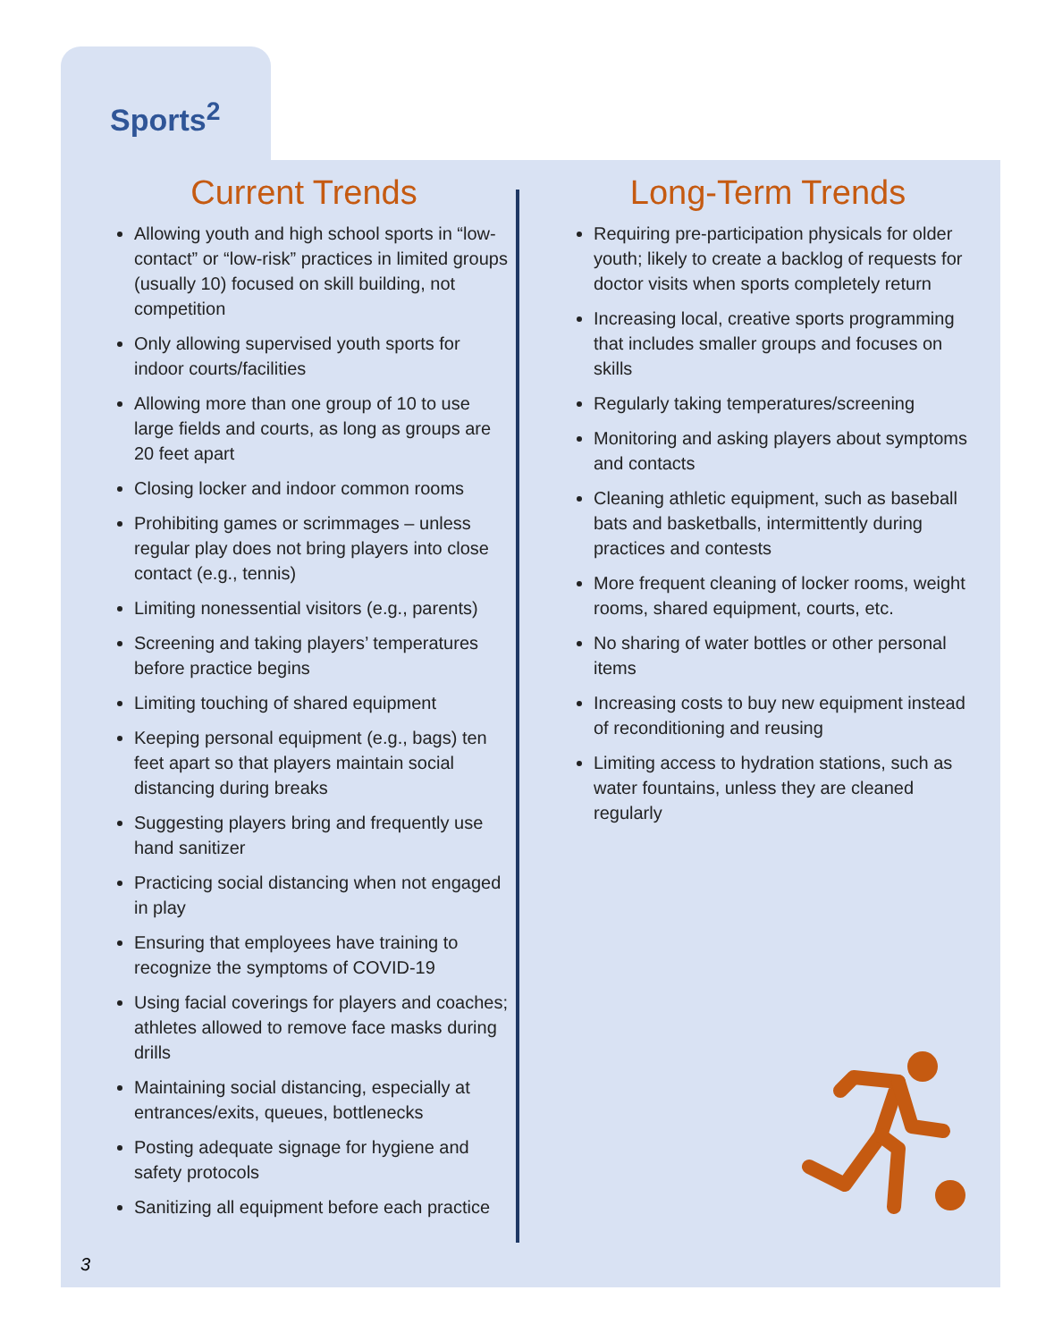Sports<sup>2</sup>
Current Trends
Allowing youth and high school sports in “low-contact” or “low-risk” practices in limited groups (usually 10) focused on skill building, not competition
Only allowing supervised youth sports for indoor courts/facilities
Allowing more than one group of 10 to use large fields and courts, as long as groups are 20 feet apart
Closing locker and indoor common rooms
Prohibiting games or scrimmages – unless regular play does not bring players into close contact (e.g., tennis)
Limiting nonessential visitors (e.g., parents)
Screening and taking players’ temperatures before practice begins
Limiting touching of shared equipment
Keeping personal equipment (e.g., bags) ten feet apart so that players maintain social distancing during breaks
Suggesting players bring and frequently use hand sanitizer
Practicing social distancing when not engaged in play
Ensuring that employees have training to recognize the symptoms of COVID-19
Using facial coverings for players and coaches; athletes allowed to remove face masks during drills
Maintaining social distancing, especially at entrances/exits, queues, bottlenecks
Posting adequate signage for hygiene and safety protocols
Sanitizing all equipment before each practice
Long-Term Trends
Requiring pre-participation physicals for older youth; likely to create a backlog of requests for doctor visits when sports completely return
Increasing local, creative sports programming that includes smaller groups and focuses on skills
Regularly taking temperatures/screening
Monitoring and asking players about symptoms and contacts
Cleaning athletic equipment, such as baseball bats and basketballs, intermittently during practices and contests
More frequent cleaning of locker rooms, weight rooms, shared equipment, courts, etc.
No sharing of water bottles or other personal items
Increasing costs to buy new equipment instead of reconditioning and reusing
Limiting access to hydration stations, such as water fountains, unless they are cleaned regularly
3